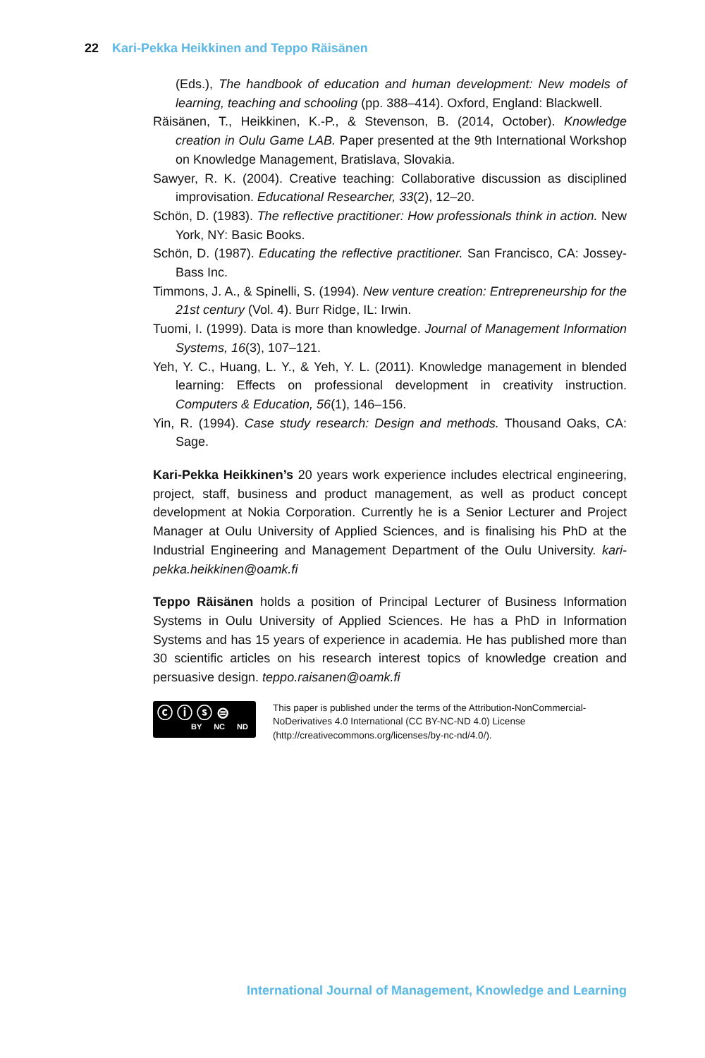22 Kari-Pekka Heikkinen and Teppo Räisänen
(Eds.), The handbook of education and human development: New models of learning, teaching and schooling (pp. 388–414). Oxford, England: Blackwell.
Räisänen, T., Heikkinen, K.-P., & Stevenson, B. (2014, October). Knowledge creation in Oulu Game LAB. Paper presented at the 9th International Workshop on Knowledge Management, Bratislava, Slovakia.
Sawyer, R. K. (2004). Creative teaching: Collaborative discussion as disciplined improvisation. Educational Researcher, 33(2), 12–20.
Schön, D. (1983). The reflective practitioner: How professionals think in action. New York, NY: Basic Books.
Schön, D. (1987). Educating the reflective practitioner. San Francisco, CA: Jossey-Bass Inc.
Timmons, J. A., & Spinelli, S. (1994). New venture creation: Entrepreneurship for the 21st century (Vol. 4). Burr Ridge, IL: Irwin.
Tuomi, I. (1999). Data is more than knowledge. Journal of Management Information Systems, 16(3), 107–121.
Yeh, Y. C., Huang, L. Y., & Yeh, Y. L. (2011). Knowledge management in blended learning: Effects on professional development in creativity instruction. Computers & Education, 56(1), 146–156.
Yin, R. (1994). Case study research: Design and methods. Thousand Oaks, CA: Sage.
Kari-Pekka Heikkinen’s 20 years work experience includes electrical engineering, project, staff, business and product management, as well as product concept development at Nokia Corporation. Currently he is a Senior Lecturer and Project Manager at Oulu University of Applied Sciences, and is finalising his PhD at the Industrial Engineering and Management Department of the Oulu University. kari-pekka.heikkinen@oamk.fi
Teppo Räisänen holds a position of Principal Lecturer of Business Information Systems in Oulu University of Applied Sciences. He has a PhD in Information Systems and has 15 years of experience in academia. He has published more than 30 scientific articles on his research interest topics of knowledge creation and persuasive design. teppo.raisanen@oamk.fi
ⓒ ⓘ ⓢ ⊜
BY NC ND
This paper is published under the terms of the Attribution-NonCommercial-NoDerivatives 4.0 International (CC BY-NC-ND 4.0) License (http://creativecommons.org/licenses/by-nc-nd/4.0/).
International Journal of Management, Knowledge and Learning